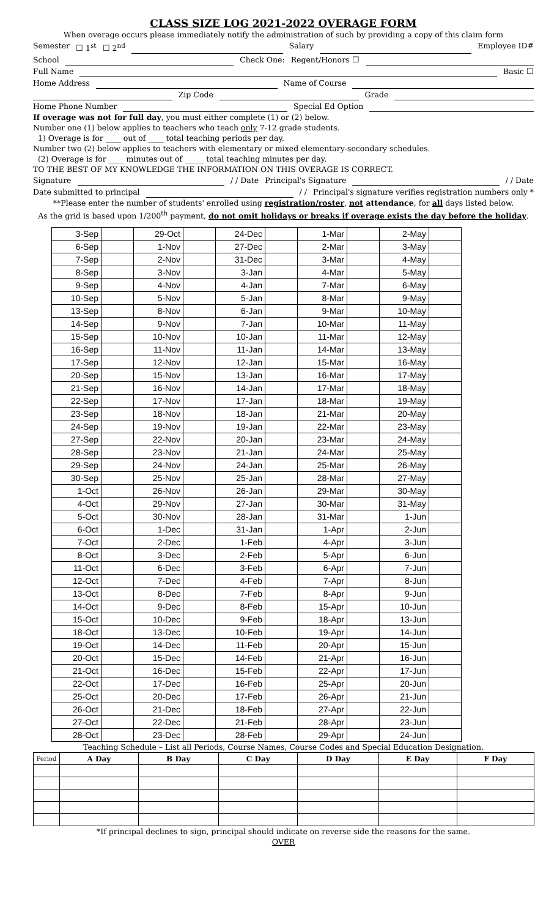CLASS SIZE LOG 2021-2022 OVERAGE FORM
When overage occurs please immediately notify the administration of such by providing a copy of this claim form
Semester ☐ 1<sup>st</sup> ☐ 2<sup>nd</sup> Salary Employee ID#
School Check One: Regent/Honors ☐
Full Name Basic ☐
Home Address Name of Course
Zip Code Grade
Home Phone Number Special Ed Option
If overage was not for full day, you must either complete (1) or (2) below.
Number one (1) below applies to teachers who teach only 7-12 grade students.
1) Overage is for ____ out of ____ total teaching periods per day.
Number two (2) below applies to teachers with elementary or mixed elementary-secondary schedules.
(2) Overage is for ____ minutes out of _____ total teaching minutes per day.
TO THE BEST OF MY KNOWLEDGE THE INFORMATION ON THIS OVERAGE IS CORRECT.
Signature / / Date Principal's Signature / / Date
Date submitted to principal / / Principal's signature verifies registration numbers only *
**Please enter the number of students' enrolled using registration/roster, not attendance, for all days listed below.
As the grid is based upon 1/200<sup>th</sup> payment, do not omit holidays or breaks if overage exists the day before the holiday.
| 3-Sep | | 29-Oct | | 24-Dec | | 1-Mar | | 2-May | |
| 6-Sep | | 1-Nov | | 27-Dec | | 2-Mar | | 3-May | |
| 7-Sep | | 2-Nov | | 31-Dec | | 3-Mar | | 4-May | |
| 8-Sep | | 3-Nov | | 3-Jan | | 4-Mar | | 5-May | |
| 9-Sep | | 4-Nov | | 4-Jan | | 7-Mar | | 6-May | |
| 10-Sep | | 5-Nov | | 5-Jan | | 8-Mar | | 9-May | |
| 13-Sep | | 8-Nov | | 6-Jan | | 9-Mar | | 10-May | |
| 14-Sep | | 9-Nov | | 7-Jan | | 10-Mar | | 11-May | |
| 15-Sep | | 10-Nov | | 10-Jan | | 11-Mar | | 12-May | |
| 16-Sep | | 11-Nov | | 11-Jan | | 14-Mar | | 13-May | |
| 17-Sep | | 12-Nov | | 12-Jan | | 15-Mar | | 16-May | |
| 20-Sep | | 15-Nov | | 13-Jan | | 16-Mar | | 17-May | |
| 21-Sep | | 16-Nov | | 14-Jan | | 17-Mar | | 18-May | |
| 22-Sep | | 17-Nov | | 17-Jan | | 18-Mar | | 19-May | |
| 23-Sep | | 18-Nov | | 18-Jan | | 21-Mar | | 20-May | |
| 24-Sep | | 19-Nov | | 19-Jan | | 22-Mar | | 23-May | |
| 27-Sep | | 22-Nov | | 20-Jan | | 23-Mar | | 24-May | |
| 28-Sep | | 23-Nov | | 21-Jan | | 24-Mar | | 25-May | |
| 29-Sep | | 24-Nov | | 24-Jan | | 25-Mar | | 26-May | |
| 30-Sep | | 25-Nov | | 25-Jan | | 28-Mar | | 27-May | |
| 1-Oct | | 26-Nov | | 26-Jan | | 29-Mar | | 30-May | |
| 4-Oct | | 29-Nov | | 27-Jan | | 30-Mar | | 31-May | |
| 5-Oct | | 30-Nov | | 28-Jan | | 31-Mar | | 1-Jun | |
| 6-Oct | | 1-Dec | | 31-Jan | | 1-Apr | | 2-Jun | |
| 7-Oct | | 2-Dec | | 1-Feb | | 4-Apr | | 3-Jun | |
| 8-Oct | | 3-Dec | | 2-Feb | | 5-Apr | | 6-Jun | |
| 11-Oct | | 6-Dec | | 3-Feb | | 6-Apr | | 7-Jun | |
| 12-Oct | | 7-Dec | | 4-Feb | | 7-Apr | | 8-Jun | |
| 13-Oct | | 8-Dec | | 7-Feb | | 8-Apr | | 9-Jun | |
| 14-Oct | | 9-Dec | | 8-Feb | | 15-Apr | | 10-Jun | |
| 15-Oct | | 10-Dec | | 9-Feb | | 18-Apr | | 13-Jun | |
| 18-Oct | | 13-Dec | | 10-Feb | | 19-Apr | | 14-Jun | |
| 19-Oct | | 14-Dec | | 11-Feb | | 20-Apr | | 15-Jun | |
| 20-Oct | | 15-Dec | | 14-Feb | | 21-Apr | | 16-Jun | |
| 21-Oct | | 16-Dec | | 15-Feb | | 22-Apr | | 17-Jun | |
| 22-Oct | | 17-Dec | | 16-Feb | | 25-Apr | | 20-Jun | |
| 25-Oct | | 20-Dec | | 17-Feb | | 26-Apr | | 21-Jun | |
| 26-Oct | | 21-Dec | | 18-Feb | | 27-Apr | | 22-Jun | |
| 27-Oct | | 22-Dec | | 21-Feb | | 28-Apr | | 23-Jun | |
| 28-Oct | | 23-Dec | | 28-Feb | | 29-Apr | | 24-Jun | |
Teaching Schedule – List all Periods, Course Names, Course Codes and Special Education Designation.
| Period | A Day | B Day | C Day | D Day | E Day | F Day |
| --- | --- | --- | --- | --- | --- | --- |
*If principal declines to sign, principal should indicate on reverse side the reasons for the same.
OVER